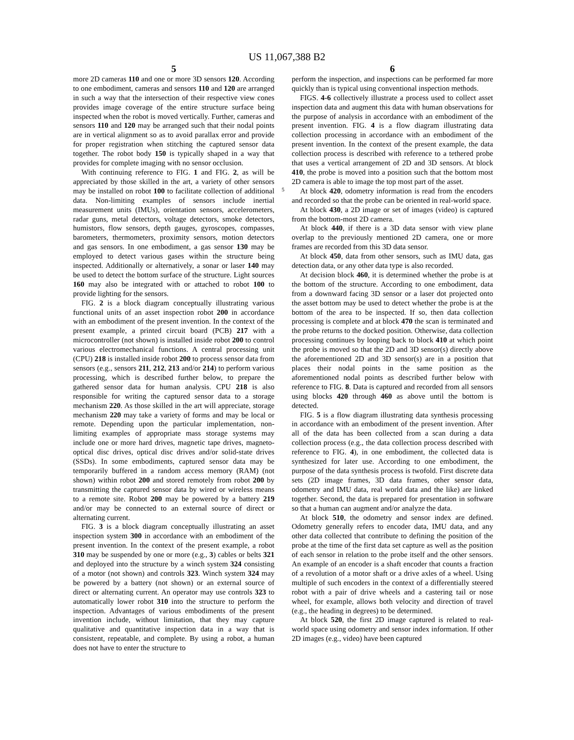US 11,067,388 B2
5
more 2D cameras 110 and one or more 3D sensors 120. According to one embodiment, cameras and sensors 110 and 120 are arranged in such a way that the intersection of their respective view cones provides image coverage of the entire structure surface being inspected when the robot is moved vertically. Further, cameras and sensors 110 and 120 may be arranged such that their nodal points are in vertical alignment so as to avoid parallax error and provide for proper registration when stitching the captured sensor data together. The robot body 150 is typically shaped in a way that provides for complete imaging with no sensor occlusion.
With continuing reference to FIG. 1 and FIG. 2, as will be appreciated by those skilled in the art, a variety of other sensors may be installed on robot 100 to facilitate collection of additional data. Non-limiting examples of sensors include inertial measurement units (IMUs), orientation sensors, accelerometers, radar guns, metal detectors, voltage detectors, smoke detectors, humistors, flow sensors, depth gauges, gyroscopes, compasses, barometers, thermometers, proximity sensors, motion detectors and gas sensors. In one embodiment, a gas sensor 130 may be employed to detect various gases within the structure being inspected. Additionally or alternatively, a sonar or laser 140 may be used to detect the bottom surface of the structure. Light sources 160 may also be integrated with or attached to robot 100 to provide lighting for the sensors.
FIG. 2 is a block diagram conceptually illustrating various functional units of an asset inspection robot 200 in accordance with an embodiment of the present invention. In the context of the present example, a printed circuit board (PCB) 217 with a microcontroller (not shown) is installed inside robot 200 to control various electromechanical functions. A central processing unit (CPU) 218 is installed inside robot 200 to process sensor data from sensors (e.g., sensors 211, 212, 213 and/or 214) to perform various processing, which is described further below, to prepare the gathered sensor data for human analysis. CPU 218 is also responsible for writing the captured sensor data to a storage mechanism 220. As those skilled in the art will appreciate, storage mechanism 220 may take a variety of forms and may be local or remote. Depending upon the particular implementation, non-limiting examples of appropriate mass storage systems may include one or more hard drives, magnetic tape drives, magneto-optical disc drives, optical disc drives and/or solid-state drives (SSDs). In some embodiments, captured sensor data may be temporarily buffered in a random access memory (RAM) (not shown) within robot 200 and stored remotely from robot 200 by transmitting the captured sensor data by wired or wireless means to a remote site. Robot 200 may be powered by a battery 219 and/or may be connected to an external source of direct or alternating current.
FIG. 3 is a block diagram conceptually illustrating an asset inspection system 300 in accordance with an embodiment of the present invention. In the context of the present example, a robot 310 may be suspended by one or more (e.g., 3) cables or belts 321 and deployed into the structure by a winch system 324 consisting of a motor (not shown) and controls 323. Winch system 324 may be powered by a battery (not shown) or an external source of direct or alternating current. An operator may use controls 323 to automatically lower robot 310 into the structure to perform the inspection. Advantages of various embodiments of the present invention include, without limitation, that they may capture qualitative and quantitative inspection data in a way that is consistent, repeatable, and complete. By using a robot, a human does not have to enter the structure to
5
6
perform the inspection, and inspections can be performed far more quickly than is typical using conventional inspection methods.
FIGS. 4-6 collectively illustrate a process used to collect asset inspection data and augment this data with human observations for the purpose of analysis in accordance with an embodiment of the present invention. FIG. 4 is a flow diagram illustrating data collection processing in accordance with an embodiment of the present invention. In the context of the present example, the data collection process is described with reference to a tethered probe that uses a vertical arrangement of 2D and 3D sensors. At block 410, the probe is moved into a position such that the bottom most 2D camera is able to image the top most part of the asset.
At block 420, odometry information is read from the encoders and recorded so that the probe can be oriented in real-world space.
At block 430, a 2D image or set of images (video) is captured from the bottom-most 2D camera.
At block 440, if there is a 3D data sensor with view plane overlap to the previously mentioned 2D camera, one or more frames are recorded from this 3D data sensor.
At block 450, data from other sensors, such as IMU data, gas detection data, or any other data type is also recorded.
At decision block 460, it is determined whether the probe is at the bottom of the structure. According to one embodiment, data from a downward facing 3D sensor or a laser dot projected onto the asset bottom may be used to detect whether the probe is at the bottom of the area to be inspected. If so, then data collection processing is complete and at block 470 the scan is terminated and the probe returns to the docked position. Otherwise, data collection processing continues by looping back to block 410 at which point the probe is moved so that the 2D and 3D sensor(s) directly above the aforementioned 2D and 3D sensor(s) are in a position that places their nodal points in the same position as the aforementioned nodal points as described further below with reference to FIG. 8. Data is captured and recorded from all sensors using blocks 420 through 460 as above until the bottom is detected.
FIG. 5 is a flow diagram illustrating data synthesis processing in accordance with an embodiment of the present invention. After all of the data has been collected from a scan during a data collection process (e.g., the data collection process described with reference to FIG. 4), in one embodiment, the collected data is synthesized for later use. According to one embodiment, the purpose of the data synthesis process is twofold. First discrete data sets (2D image frames, 3D data frames, other sensor data, odometry and IMU data, real world data and the like) are linked together. Second, the data is prepared for presentation in software so that a human can augment and/or analyze the data.
At block 510, the odometry and sensor index are defined. Odometry generally refers to encoder data, IMU data, and any other data collected that contribute to defining the position of the probe at the time of the first data set capture as well as the position of each sensor in relation to the probe itself and the other sensors. An example of an encoder is a shaft encoder that counts a fraction of a revolution of a motor shaft or a drive axles of a wheel. Using multiple of such encoders in the context of a differentially steered robot with a pair of drive wheels and a castering tail or nose wheel, for example, allows both velocity and direction of travel (e.g., the heading in degrees) to be determined.
At block 520, the first 2D image captured is related to real-world space using odometry and sensor index information. If other 2D images (e.g., video) have been captured